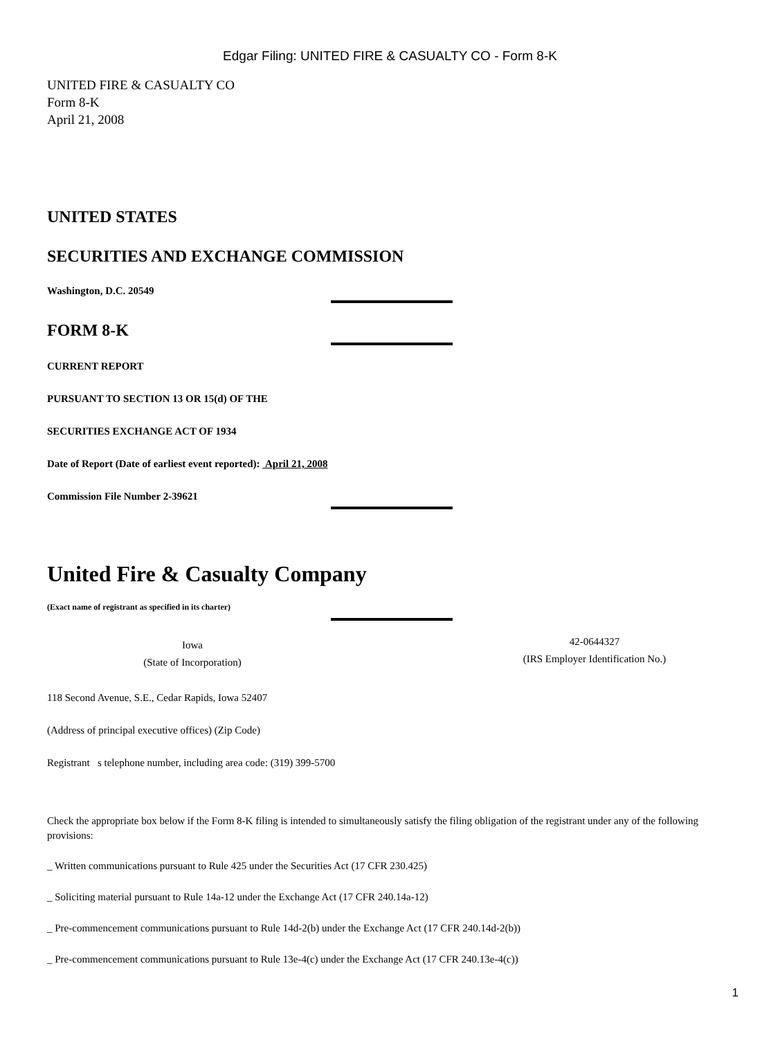Edgar Filing: UNITED FIRE & CASUALTY CO - Form 8-K
UNITED FIRE & CASUALTY CO
Form 8-K
April 21, 2008
UNITED STATES
SECURITIES AND EXCHANGE COMMISSION
Washington, D.C. 20549
FORM 8-K
CURRENT REPORT
PURSUANT TO SECTION 13 OR 15(d) OF THE
SECURITIES EXCHANGE ACT OF 1934
Date of Report (Date of earliest event reported): April 21, 2008
Commission File Number 2-39621
United Fire & Casualty Company
(Exact name of registrant as specified in its charter)
Iowa
(State of Incorporation)
42-0644327
(IRS Employer Identification No.)
118 Second Avenue, S.E., Cedar Rapids, Iowa 52407
(Address of principal executive offices) (Zip Code)
Registrant s telephone number, including area code: (319) 399-5700
Check the appropriate box below if the Form 8-K filing is intended to simultaneously satisfy the filing obligation of the registrant under any of the following provisions:
_ Written communications pursuant to Rule 425 under the Securities Act (17 CFR 230.425)
_ Soliciting material pursuant to Rule 14a-12 under the Exchange Act (17 CFR 240.14a-12)
_ Pre-commencement communications pursuant to Rule 14d-2(b) under the Exchange Act (17 CFR 240.14d-2(b))
_ Pre-commencement communications pursuant to Rule 13e-4(c) under the Exchange Act (17 CFR 240.13e-4(c))
1